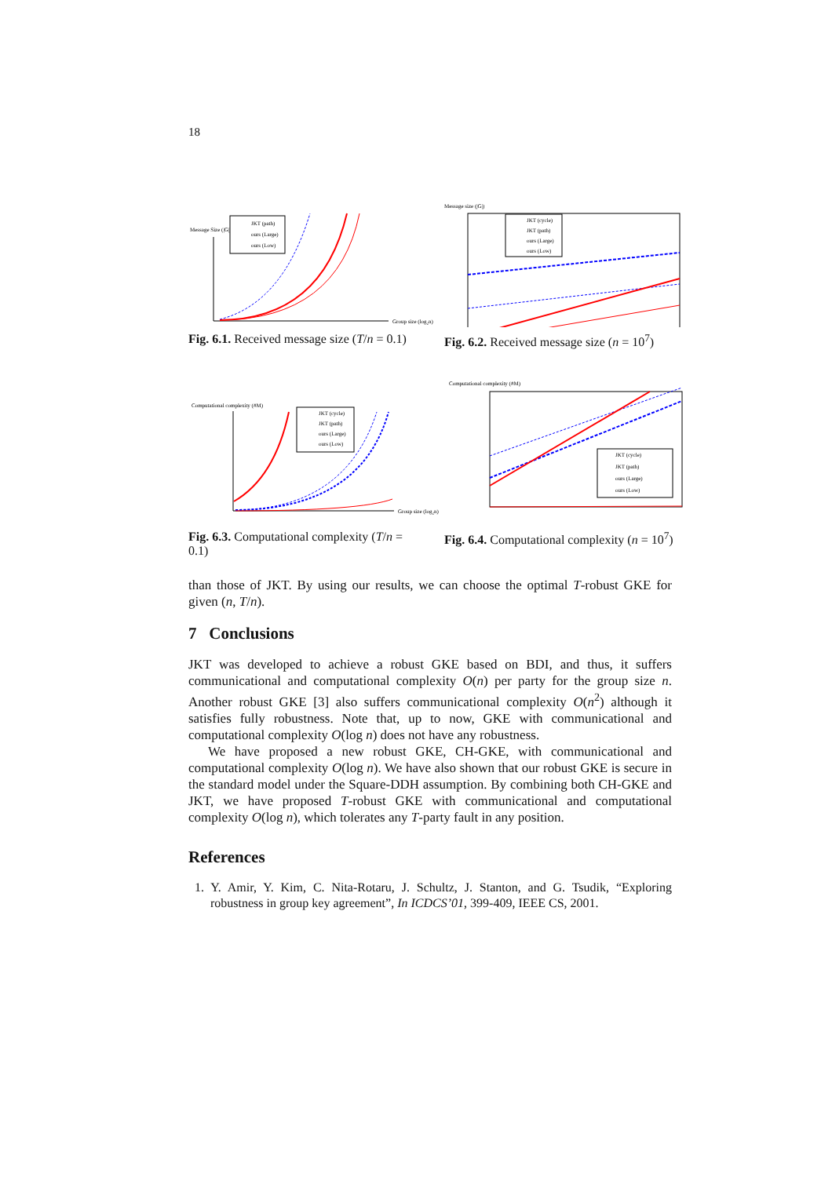18
Message Size (|G|)
JKT (path)
ours (Large)
ours (Low)
Group size (log₂n)
Fig. 6.1. Received message size (T/n = 0.1)
Message size (|G|)
JKT (cycle)
JKT (path)
ours (Large)
ours (Low)
Fig. 6.2. Received message size (n = 10<sup>7</sup>)
Computational complexity (#M)
JKT (cycle)
JKT (path)
ours (Large)
ours (Low)
Group size (log₂n)
Fig. 6.3. Computational complexity (T/n = 0.1)
Computational complexity (#M)
JKT (cycle)
JKT (path)
ours (Large)
ours (Low)
Fig. 6.4. Computational complexity (n = 10<sup>7</sup>)
than those of JKT. By using our results, we can choose the optimal T-robust GKE for given (n, T/n).
7 Conclusions
JKT was developed to achieve a robust GKE based on BDI, and thus, it suffers communicational and computational complexity O(n) per party for the group size n. Another robust GKE [3] also suffers communicational complexity O(n<sup>2</sup>) although it satisfies fully robustness. Note that, up to now, GKE with communicational and computational complexity O(log n) does not have any robustness.
We have proposed a new robust GKE, CH-GKE, with communicational and computational complexity O(log n). We have also shown that our robust GKE is secure in the standard model under the Square-DDH assumption. By combining both CH-GKE and JKT, we have proposed T-robust GKE with communicational and computational complexity O(log n), which tolerates any T-party fault in any position.
References
1. Y. Amir, Y. Kim, C. Nita-Rotaru, J. Schultz, J. Stanton, and G. Tsudik, “Exploring robustness in group key agreement”, In ICDCS’01, 399-409, IEEE CS, 2001.